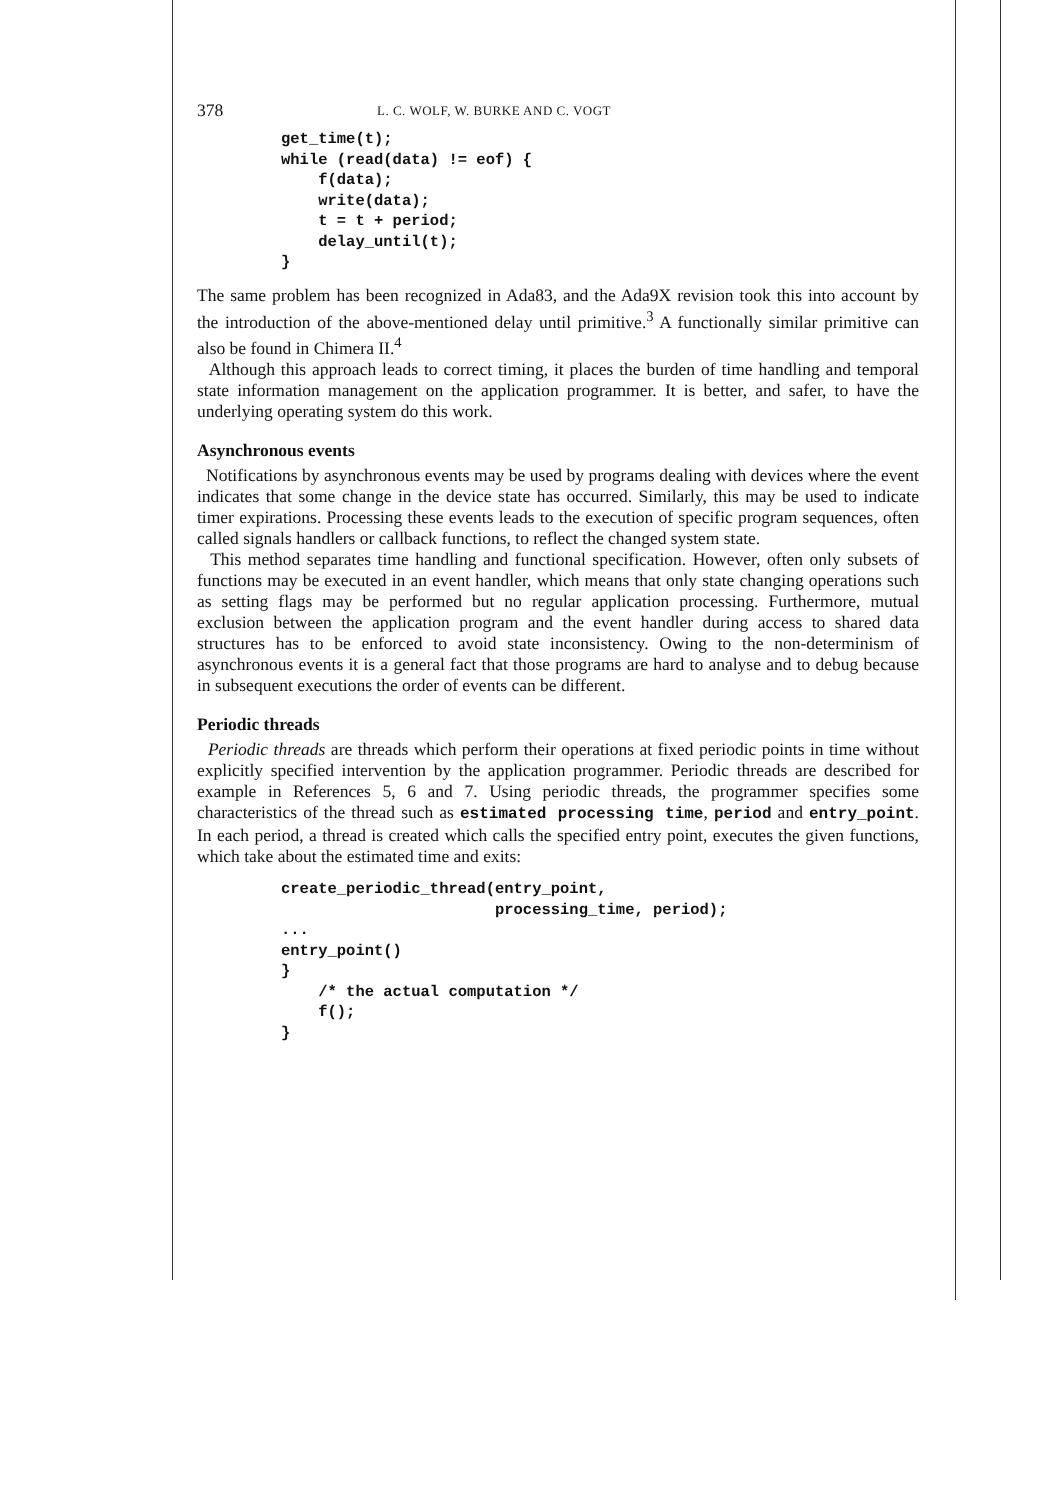378 L. C. WOLF, W. BURKE AND C. VOGT
get_time(t);
while (read(data) != eof) {
    f(data);
    write(data);
    t = t + period;
    delay_until(t);
}
The same problem has been recognized in Ada83, and the Ada9X revision took this into account by the introduction of the above-mentioned delay until primitive.<sup>3</sup> A functionally similar primitive can also be found in Chimera II.<sup>4</sup>
Although this approach leads to correct timing, it places the burden of time handling and temporal state information management on the application programmer. It is better, and safer, to have the underlying operating system do this work.
Asynchronous events
Notifications by asynchronous events may be used by programs dealing with devices where the event indicates that some change in the device state has occurred. Similarly, this may be used to indicate timer expirations. Processing these events leads to the execution of specific program sequences, often called signals handlers or callback functions, to reflect the changed system state.
This method separates time handling and functional specification. However, often only subsets of functions may be executed in an event handler, which means that only state changing operations such as setting flags may be performed but no regular application processing. Furthermore, mutual exclusion between the application program and the event handler during access to shared data structures has to be enforced to avoid state inconsistency. Owing to the non-determinism of asynchronous events it is a general fact that those programs are hard to analyse and to debug because in subsequent executions the order of events can be different.
Periodic threads
Periodic threads are threads which perform their operations at fixed periodic points in time without explicitly specified intervention by the application programmer. Periodic threads are described for example in References 5, 6 and 7. Using periodic threads, the programmer specifies some characteristics of the thread such as estimated processing time, period and entry_point. In each period, a thread is created which calls the specified entry point, executes the given functions, which take about the estimated time and exits:
create_periodic_thread(entry_point,
                       processing_time, period);
...
entry_point()
}
    /* the actual computation */
    f();
}